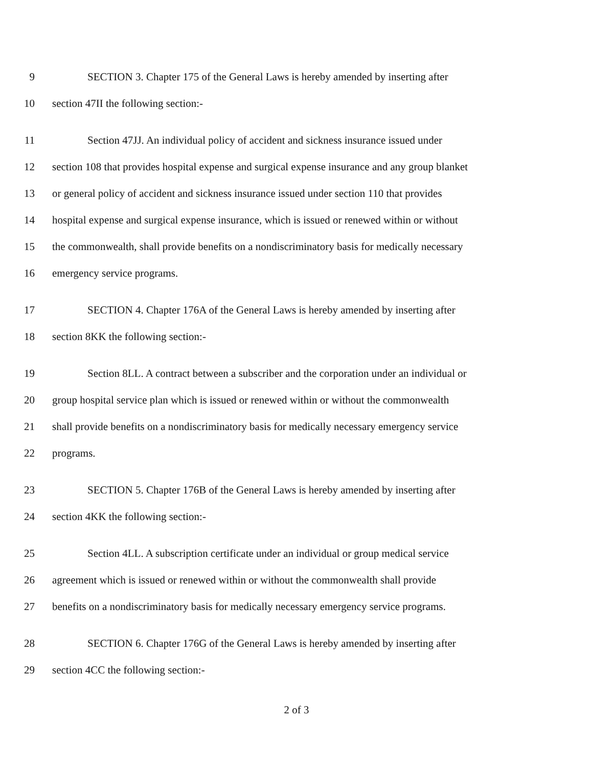9 SECTION 3. Chapter 175 of the General Laws is hereby amended by inserting after
10 section 47II the following section:-
11 Section 47JJ. An individual policy of accident and sickness insurance issued under
12 section 108 that provides hospital expense and surgical expense insurance and any group blanket
13 or general policy of accident and sickness insurance issued under section 110 that provides
14 hospital expense and surgical expense insurance, which is issued or renewed within or without
15 the commonwealth, shall provide benefits on a nondiscriminatory basis for medically necessary
16 emergency service programs.
17 SECTION 4. Chapter 176A of the General Laws is hereby amended by inserting after
18 section 8KK the following section:-
19 Section 8LL. A contract between a subscriber and the corporation under an individual or
20 group hospital service plan which is issued or renewed within or without the commonwealth
21 shall provide benefits on a nondiscriminatory basis for medically necessary emergency service
22 programs.
23 SECTION 5. Chapter 176B of the General Laws is hereby amended by inserting after
24 section 4KK the following section:-
25 Section 4LL. A subscription certificate under an individual or group medical service
26 agreement which is issued or renewed within or without the commonwealth shall provide
27 benefits on a nondiscriminatory basis for medically necessary emergency service programs.
28 SECTION 6. Chapter 176G of the General Laws is hereby amended by inserting after
29 section 4CC the following section:-
2 of 3